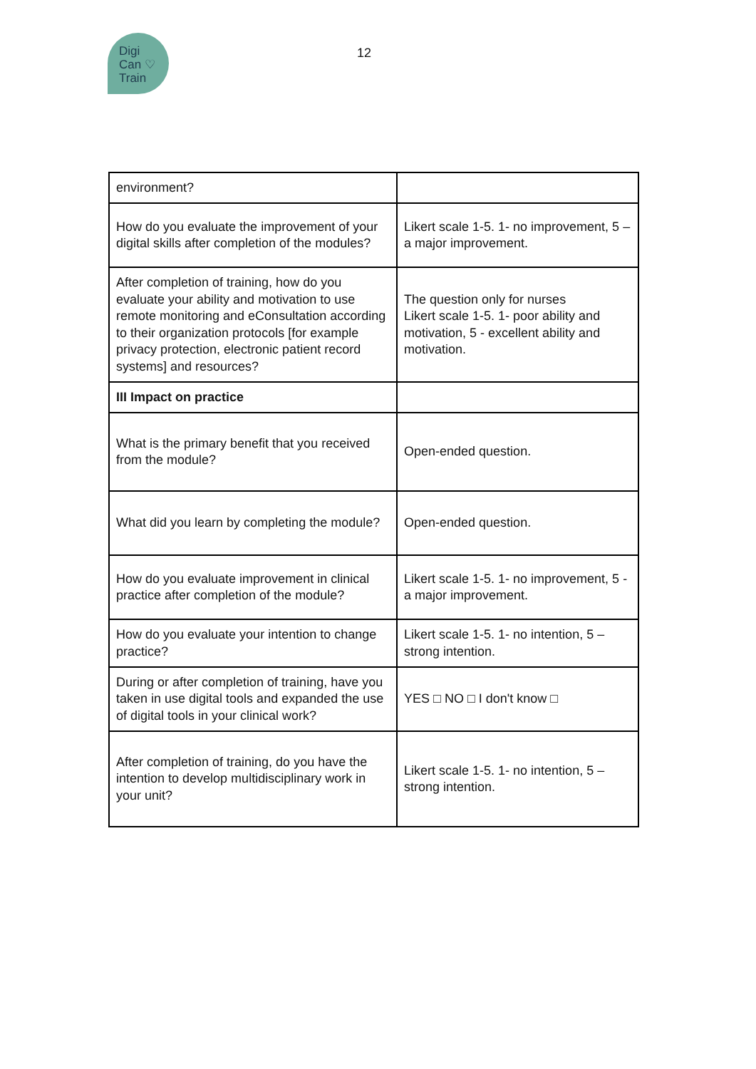Digi
Can ♡
Train
12
| environment? | |
| How do you evaluate the improvement of your digital skills after completion of the modules? | Likert scale 1-5. 1- no improvement, 5 – a major improvement. |
| After completion of training, how do you evaluate your ability and motivation to use remote monitoring and eConsultation according to their organization protocols [for example privacy protection, electronic patient record systems] and resources? | The question only for nurses Likert scale 1-5. 1- poor ability and motivation, 5 - excellent ability and motivation. |
| III Impact on practice | |
| What is the primary benefit that you received from the module? | Open-ended question. |
| What did you learn by completing the module? | Open-ended question. |
| How do you evaluate improvement in clinical practice after completion of the module? | Likert scale 1-5. 1- no improvement, 5 - a major improvement. |
| How do you evaluate your intention to change practice? | Likert scale 1-5. 1- no intention, 5 – strong intention. |
| During or after completion of training, have you taken in use digital tools and expanded the use of digital tools in your clinical work? | YES □ NO □ I don't know □ |
| After completion of training, do you have the intention to develop multidisciplinary work in your unit? | Likert scale 1-5. 1- no intention, 5 – strong intention. |